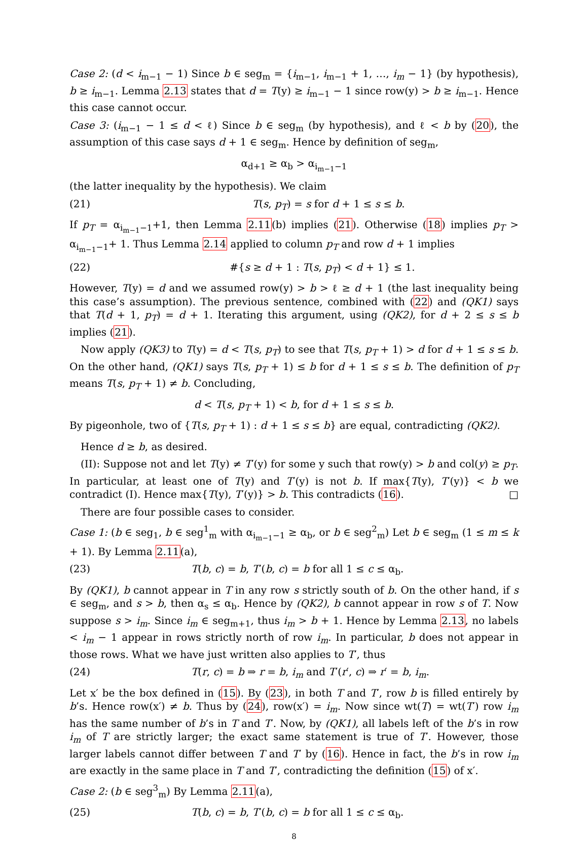Case 2: (d < i<sub>m−1</sub> − 1) Since b ∈ seg<sub>m</sub> = {i<sub>m−1</sub>, i<sub>m−1</sub> + 1, …, i<sub>m</sub> − 1} (by hypothesis), b ≥ i<sub>m−1</sub>. Lemma 2.13 states that d = T(y) ≥ i<sub>m−1</sub> − 1 since row(y) > b ≥ i<sub>m−1</sub>. Hence this case cannot occur.
Case 3: (i<sub>m−1</sub> − 1 ≤ d < ℓ) Since b ∈ seg<sub>m</sub> (by hypothesis), and ℓ < b by (20), the assumption of this case says d + 1 ∈ seg<sub>m</sub>. Hence by definition of seg<sub>m</sub>,
α<sub>d+1</sub> ≥ α<sub>b</sub> > α<sub>i<sub>m−1</sub>−1</sub>
(the latter inequality by the hypothesis). We claim
(21) T(s, p<sub>T</sub>) = s for d + 1 ≤ s ≤ b.
If p<sub>T</sub> = α<sub>i<sub>m−1</sub>−1</sub>+1, then Lemma 2.11(b) implies (21). Otherwise (18) implies p<sub>T</sub> > α<sub>i<sub>m−1</sub>−1</sub>+ 1. Thus Lemma 2.14 applied to column p<sub>T</sub> and row d + 1 implies
(22) #{s ≥ d + 1 : T(s, p<sub>T</sub>) < d + 1} ≤ 1.
However, T(y) = d and we assumed row(y) > b > ℓ ≥ d + 1 (the last inequality being this case’s assumption). The previous sentence, combined with (22) and (QK1) says that T(d + 1, p<sub>T</sub>) = d + 1. Iterating this argument, using (QK2), for d + 2 ≤ s ≤ b implies (21).
Now apply (QK3) to T(y) = d < T(s, p<sub>T</sub>) to see that T(s, p<sub>T</sub> + 1) > d for d + 1 ≤ s ≤ b. On the other hand, (QK1) says T(s, p<sub>T</sub> + 1) ≤ b for d + 1 ≤ s ≤ b. The definition of p<sub>T</sub> means T(s, p<sub>T</sub> + 1) ≠ b. Concluding,
d < T(s, p<sub>T</sub> + 1) < b, for d + 1 ≤ s ≤ b.
By pigeonhole, two of {T(s, p<sub>T</sub> + 1) : d + 1 ≤ s ≤ b} are equal, contradicting (QK2).
Hence d ≥ b, as desired.
(II): Suppose not and let T(y) ≠ T′(y) for some y such that row(y) > b and col(y) ≥ p<sub>T</sub>. In particular, at least one of T(y) and T′(y) is not b. If max{T(y), T′(y)} < b we contradict (I). Hence max{T(y), T′(y)} > b. This contradicts (16). □
There are four possible cases to consider.
Case 1: (b ∈ seg<sub>1</sub>, b ∈ seg<sup>1</sup><sub>m</sub> with α<sub>i<sub>m−1</sub>−1</sub> ≥ α<sub>b</sub>, or b ∈ seg<sup>2</sup><sub>m</sub>) Let b ∈ seg<sub>m</sub> (1 ≤ m ≤ k + 1). By Lemma 2.11(a),
(23) T(b, c) = b, T′(b, c) = b for all 1 ≤ c ≤ α<sub>b</sub>.
By (QK1), b cannot appear in T in any row s strictly south of b. On the other hand, if s ∈ seg<sub>m</sub>, and s > b, then α<sub>s</sub> ≤ α<sub>b</sub>. Hence by (QK2), b cannot appear in row s of T. Now suppose s > i<sub>m</sub>. Since i<sub>m</sub> ∈ seg<sub>m+1</sub>, thus i<sub>m</sub> > b + 1. Hence by Lemma 2.13, no labels < i<sub>m</sub> − 1 appear in rows strictly north of row i<sub>m</sub>. In particular, b does not appear in those rows. What we have just written also applies to T′, thus
(24) T(r, c) = b ⇒ r = b, i<sub>m</sub> and T′(r′, c) ⇒ r′ = b, i<sub>m</sub>.
Let x′ be the box defined in (15). By (23), in both T and T′, row b is filled entirely by b’s. Hence row(x′) ≠ b. Thus by (24), row(x′) = i<sub>m</sub>. Now since wt(T) = wt(T′) row i<sub>m</sub> has the same number of b’s in T and T′. Now, by (QK1), all labels left of the b’s in row i<sub>m</sub> of T are strictly larger; the exact same statement is true of T′. However, those larger labels cannot differ between T and T′ by (16). Hence in fact, the b’s in row i<sub>m</sub> are exactly in the same place in T and T′, contradicting the definition (15) of x′.
Case 2: (b ∈ seg<sup>3</sup><sub>m</sub>) By Lemma 2.11(a),
(25) T(b, c) = b, T′(b, c) = b for all 1 ≤ c ≤ α<sub>b</sub>.
8